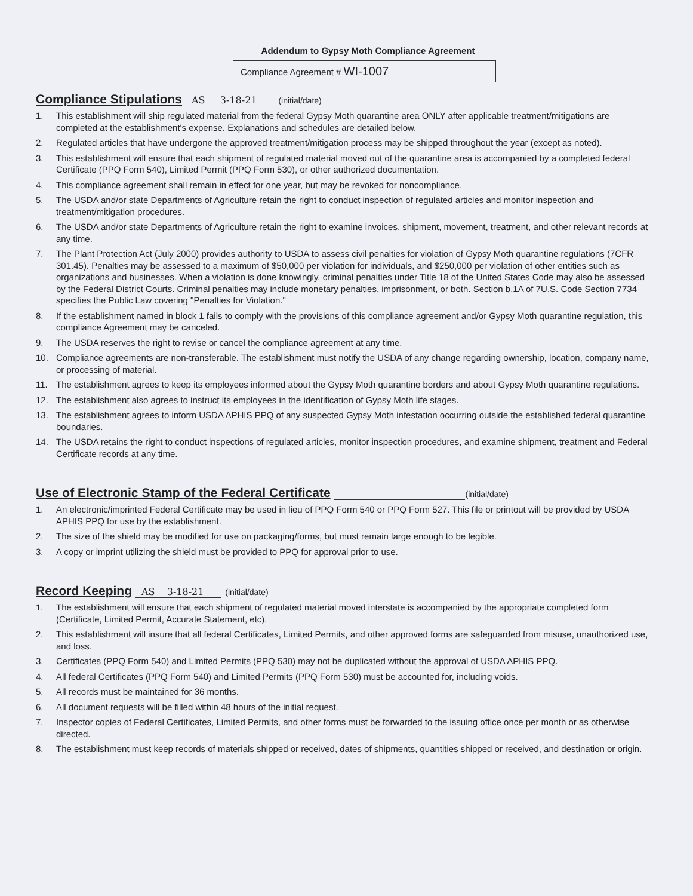Addendum to Gypsy Moth Compliance Agreement
Compliance Agreement # WI-1007
Compliance Stipulations AS 3-18-21 (initial/date)
1. This establishment will ship regulated material from the federal Gypsy Moth quarantine area ONLY after applicable treatment/mitigations are completed at the establishment's expense. Explanations and schedules are detailed below.
2. Regulated articles that have undergone the approved treatment/mitigation process may be shipped throughout the year (except as noted).
3. This establishment will ensure that each shipment of regulated material moved out of the quarantine area is accompanied by a completed federal Certificate (PPQ Form 540), Limited Permit (PPQ Form 530), or other authorized documentation.
4. This compliance agreement shall remain in effect for one year, but may be revoked for noncompliance.
5. The USDA and/or state Departments of Agriculture retain the right to conduct inspection of regulated articles and monitor inspection and treatment/mitigation procedures.
6. The USDA and/or state Departments of Agriculture retain the right to examine invoices, shipment, movement, treatment, and other relevant records at any time.
7. The Plant Protection Act (July 2000) provides authority to USDA to assess civil penalties for violation of Gypsy Moth quarantine regulations (7CFR 301.45). Penalties may be assessed to a maximum of $50,000 per violation for individuals, and $250,000 per violation of other entities such as organizations and businesses. When a violation is done knowingly, criminal penalties under Title 18 of the United States Code may also be assessed by the Federal District Courts. Criminal penalties may include monetary penalties, imprisonment, or both. Section b.1A of 7U.S. Code Section 7734 specifies the Public Law covering "Penalties for Violation."
8. If the establishment named in block 1 fails to comply with the provisions of this compliance agreement and/or Gypsy Moth quarantine regulation, this compliance Agreement may be canceled.
9. The USDA reserves the right to revise or cancel the compliance agreement at any time.
10. Compliance agreements are non-transferable. The establishment must notify the USDA of any change regarding ownership, location, company name, or processing of material.
11. The establishment agrees to keep its employees informed about the Gypsy Moth quarantine borders and about Gypsy Moth quarantine regulations.
12. The establishment also agrees to instruct its employees in the identification of Gypsy Moth life stages.
13. The establishment agrees to inform USDA APHIS PPQ of any suspected Gypsy Moth infestation occurring outside the established federal quarantine boundaries.
14. The USDA retains the right to conduct inspections of regulated articles, monitor inspection procedures, and examine shipment, treatment and Federal Certificate records at any time.
Use of Electronic Stamp of the Federal Certificate (initial/date)
1. An electronic/imprinted Federal Certificate may be used in lieu of PPQ Form 540 or PPQ Form 527. This file or printout will be provided by USDA APHIS PPQ for use by the establishment.
2. The size of the shield may be modified for use on packaging/forms, but must remain large enough to be legible.
3. A copy or imprint utilizing the shield must be provided to PPQ for approval prior to use.
Record Keeping AS 3-18-21 (initial/date)
1. The establishment will ensure that each shipment of regulated material moved interstate is accompanied by the appropriate completed form (Certificate, Limited Permit, Accurate Statement, etc).
2. This establishment will insure that all federal Certificates, Limited Permits, and other approved forms are safeguarded from misuse, unauthorized use, and loss.
3. Certificates (PPQ Form 540) and Limited Permits (PPQ 530) may not be duplicated without the approval of USDA APHIS PPQ.
4. All federal Certificates (PPQ Form 540) and Limited Permits (PPQ Form 530) must be accounted for, including voids.
5. All records must be maintained for 36 months.
6. All document requests will be filled within 48 hours of the initial request.
7. Inspector copies of Federal Certificates, Limited Permits, and other forms must be forwarded to the issuing office once per month or as otherwise directed.
8. The establishment must keep records of materials shipped or received, dates of shipments, quantities shipped or received, and destination or origin.